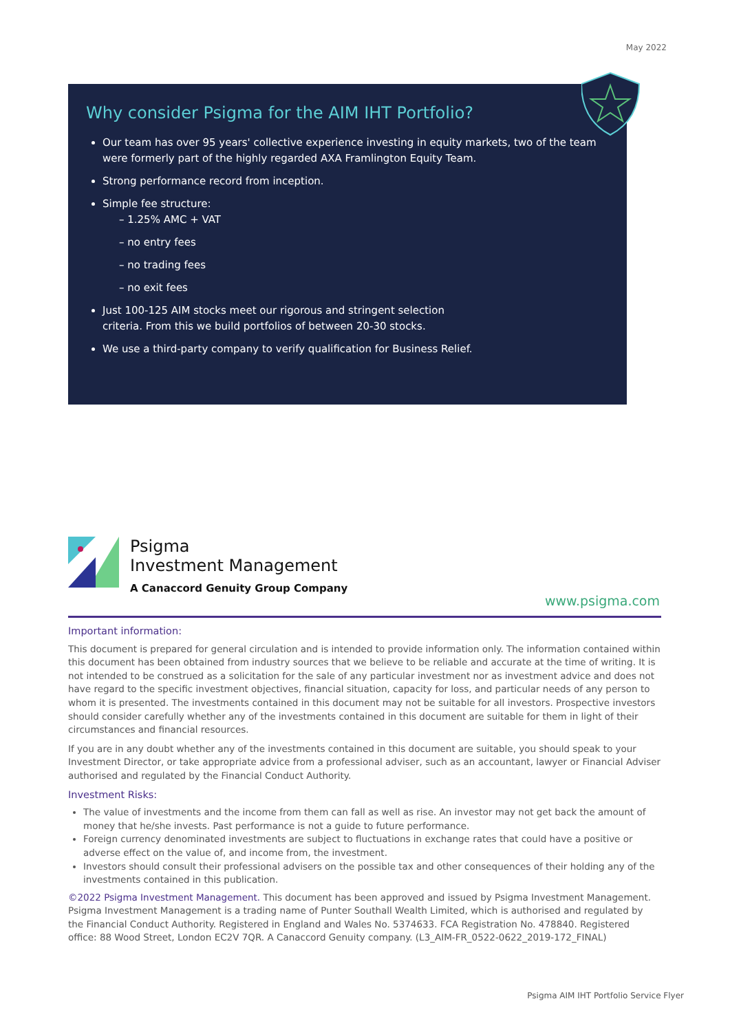May 2022
Why consider Psigma for the AIM IHT Portfolio?
Our team has over 95 years' collective experience investing in equity markets, two of the team were formerly part of the highly regarded AXA Framlington Equity Team.
Strong performance record from inception.
Simple fee structure:
– 1.25% AMC + VAT
– no entry fees
– no trading fees
– no exit fees
Just 100-125 AIM stocks meet our rigorous and stringent selection
criteria. From this we build portfolios of between 20-30 stocks.
We use a third-party company to verify qualification for Business Relief.
Psigma
Investment Management
A Canaccord Genuity Group Company
www.psigma.com
Important information:
This document is prepared for general circulation and is intended to provide information only. The information contained within this document has been obtained from industry sources that we believe to be reliable and accurate at the time of writing. It is not intended to be construed as a solicitation for the sale of any particular investment nor as investment advice and does not have regard to the specific investment objectives, financial situation, capacity for loss, and particular needs of any person to whom it is presented. The investments contained in this document may not be suitable for all investors. Prospective investors should consider carefully whether any of the investments contained in this document are suitable for them in light of their circumstances and financial resources.
If you are in any doubt whether any of the investments contained in this document are suitable, you should speak to your Investment Director, or take appropriate advice from a professional adviser, such as an accountant, lawyer or Financial Adviser authorised and regulated by the Financial Conduct Authority.
Investment Risks:
The value of investments and the income from them can fall as well as rise. An investor may not get back the amount of money that he/she invests. Past performance is not a guide to future performance.
Foreign currency denominated investments are subject to fluctuations in exchange rates that could have a positive or adverse effect on the value of, and income from, the investment.
Investors should consult their professional advisers on the possible tax and other consequences of their holding any of the investments contained in this publication.
©2022 Psigma Investment Management. This document has been approved and issued by Psigma Investment Management. Psigma Investment Management is a trading name of Punter Southall Wealth Limited, which is authorised and regulated by the Financial Conduct Authority. Registered in England and Wales No. 5374633. FCA Registration No. 478840. Registered office: 88 Wood Street, London EC2V 7QR. A Canaccord Genuity company. (L3_AIM-FR_0522-0622_2019-172_FINAL)
Psigma AIM IHT Portfolio Service Flyer